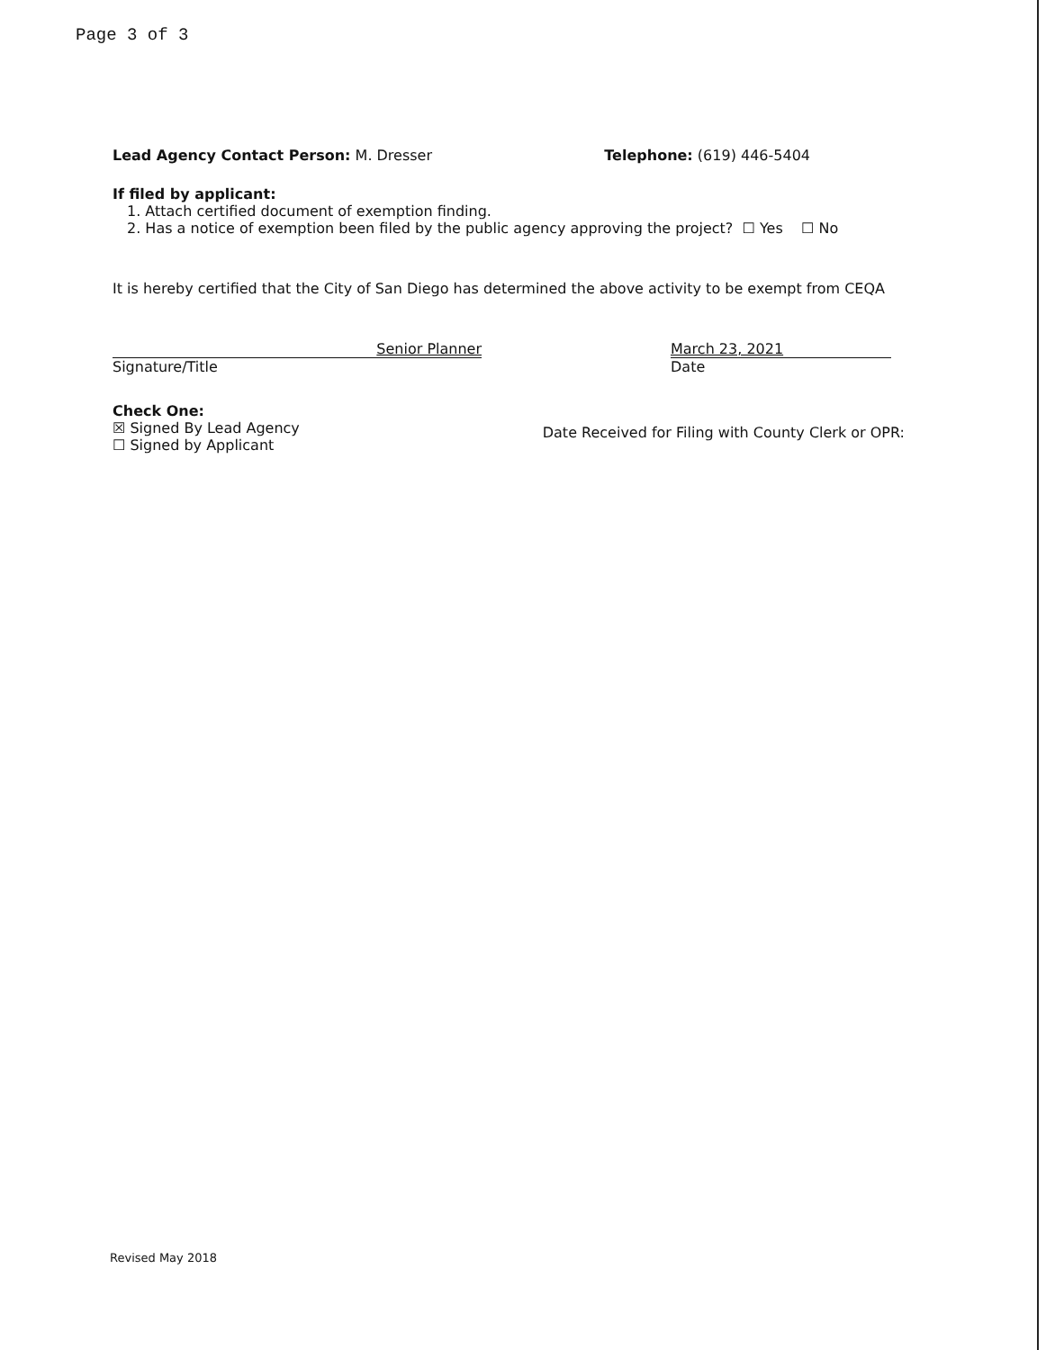Page 3 of 3
Lead Agency Contact Person: M. Dresser
Telephone: (619) 446-5404
If filed by applicant:
1. Attach certified document of exemption finding.
2. Has a notice of exemption been filed by the public agency approving the project? ☐ Yes ☐ No
It is hereby certified that the City of San Diego has determined the above activity to be exempt from CEQA
Senior Planner
Signature/Title
March 23, 2021
Date
Check One:
☒ Signed By Lead Agency
☐ Signed by Applicant
Date Received for Filing with County Clerk or OPR:
Revised May 2018